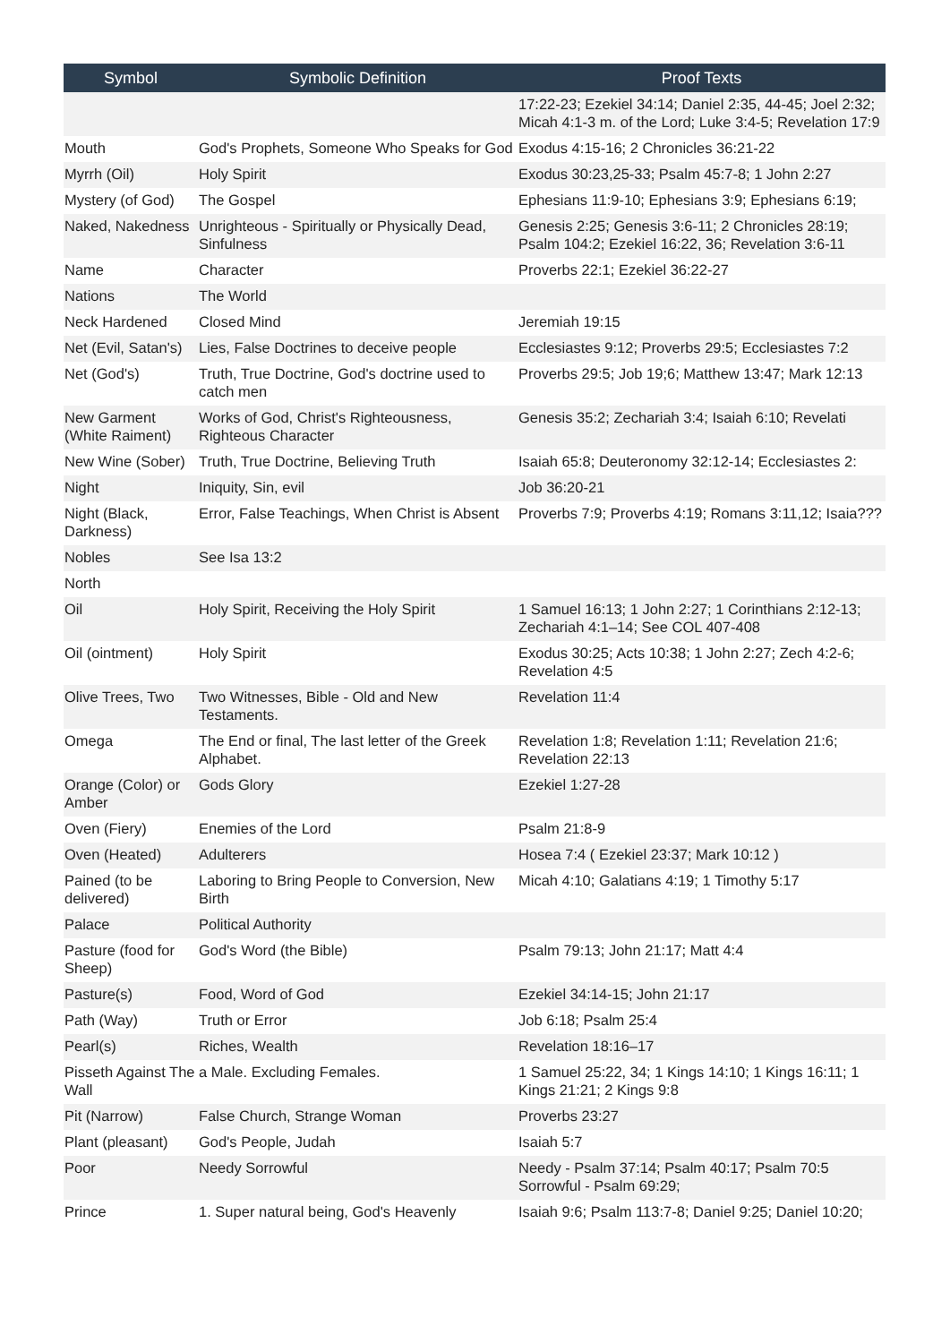| Symbol | Symbolic Definition | Proof Texts |
| --- | --- | --- |
| | | 17:22-23; Ezekiel 34:14; Daniel 2:35, 44-45; Joel 2:32; Micah 4:1-3 m. of the Lord; Luke 3:4-5; Revelation 17:9 |
| Mouth | God's Prophets, Someone Who Speaks for God | Exodus 4:15-16; 2 Chronicles 36:21-22 |
| Myrrh (Oil) | Holy Spirit | Exodus 30:23,25-33; Psalm 45:7-8; 1 John 2:27 |
| Mystery (of God) | The Gospel | Ephesians 11:9-10; Ephesians 3:9; Ephesians 6:19; |
| Naked, Nakedness | Unrighteous - Spiritually or Physically Dead, Sinfulness | Genesis 2:25; Genesis 3:6-11; 2 Chronicles 28:19; Psalm 104:2; Ezekiel 16:22, 36; Revelation 3:6-11 |
| Name | Character | Proverbs 22:1; Ezekiel 36:22-27 |
| Nations | The World | |
| Neck Hardened | Closed Mind | Jeremiah 19:15 |
| Net (Evil, Satan's) | Lies, False Doctrines to deceive people | Ecclesiastes 9:12; Proverbs 29:5; Ecclesiastes 7:2 |
| Net (God's) | Truth, True Doctrine, God's doctrine used to catch men | Proverbs 29:5; Job 19;6; Matthew 13:47; Mark 12:13 |
| New Garment (White Raiment) | Works of God, Christ's Righteousness, Righteous Character | Genesis 35:2; Zechariah 3:4; Isaiah 6:10; Revelati |
| New Wine (Sober) | Truth, True Doctrine, Believing Truth | Isaiah 65:8; Deuteronomy 32:12-14; Ecclesiastes 2: |
| Night | Iniquity, Sin, evil | Job 36:20-21 |
| Night (Black, Darkness) | Error, False Teachings, When Christ is Absent | Proverbs 7:9; Proverbs 4:19; Romans 3:11,12; Isaia??? |
| Nobles | See Isa 13:2 | |
| North | | |
| Oil | Holy Spirit, Receiving the Holy Spirit | 1 Samuel 16:13; 1 John 2:27; 1 Corinthians 2:12-13; Zechariah 4:1–14; See COL 407-408 |
| Oil (ointment) | Holy Spirit | Exodus 30:25; Acts 10:38; 1 John 2:27; Zech 4:2-6; Revelation 4:5 |
| Olive Trees, Two | Two Witnesses, Bible - Old and New Testaments. | Revelation 11:4 |
| Omega | The End or final, The last letter of the Greek Alphabet. | Revelation 1:8; Revelation 1:11; Revelation 21:6; Revelation 22:13 |
| Orange (Color) or Amber | Gods Glory | Ezekiel 1:27-28 |
| Oven (Fiery) | Enemies of the Lord | Psalm 21:8-9 |
| Oven (Heated) | Adulterers | Hosea 7:4 ( Ezekiel 23:37; Mark 10:12 ) |
| Pained (to be delivered) | Laboring to Bring People to Conversion, New Birth | Micah 4:10; Galatians 4:19; 1 Timothy 5:17 |
| Palace | Political Authority | |
| Pasture (food for Sheep) | God's Word (the Bible) | Psalm 79:13; John 21:17; Matt 4:4 |
| Pasture(s) | Food, Word of God | Ezekiel 34:14-15; John 21:17 |
| Path (Way) | Truth or Error | Job 6:18; Psalm 25:4 |
| Pearl(s) | Riches, Wealth | Revelation 18:16–17 |
| Pisseth Against The Wall | a Male. Excluding Females. | 1 Samuel 25:22, 34; 1 Kings 14:10; 1 Kings 16:11; 1 Kings 21:21; 2 Kings 9:8 |
| Pit (Narrow) | False Church, Strange Woman | Proverbs 23:27 |
| Plant (pleasant) | God's People, Judah | Isaiah 5:7 |
| Poor | Needy Sorrowful | Needy - Psalm 37:14; Psalm 40:17; Psalm 70:5 Sorrowful - Psalm 69:29; |
| Prince | 1. Super natural being, God's Heavenly | Isaiah 9:6; Psalm 113:7-8; Daniel 9:25; Daniel 10:20; |